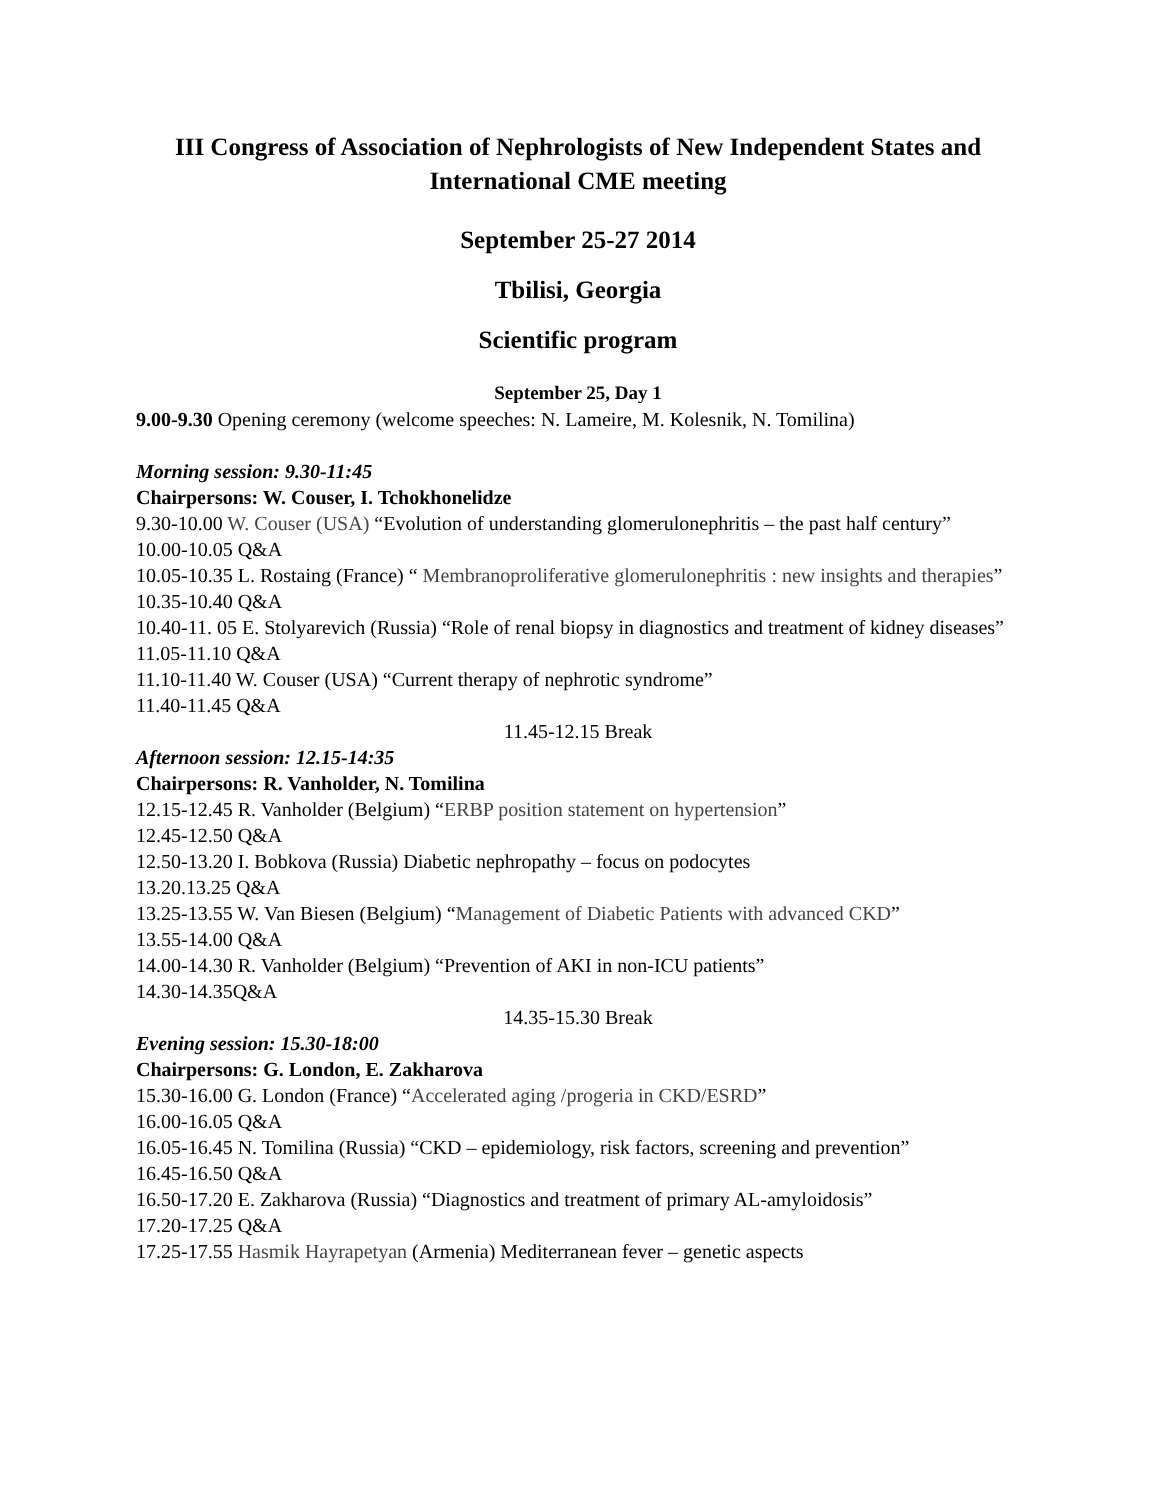III Congress of Association of Nephrologists of New Independent States and International CME meeting
September 25-27 2014
Tbilisi, Georgia
Scientific program
September 25, Day 1
9.00-9.30 Opening ceremony (welcome speeches: N. Lameire, M. Kolesnik, N. Tomilina)
Morning session: 9.30-11:45
Chairpersons: W. Couser, I. Tchokhonelidze
9.30-10.00 W. Couser (USA) “Evolution of understanding glomerulonephritis – the past half century”
10.00-10.05 Q&A
10.05-10.35 L. Rostaing (France) “ Membranoproliferative glomerulonephritis : new insights and therapies”
10.35-10.40 Q&A
10.40-11. 05 E. Stolyarevich (Russia) “Role of renal biopsy in diagnostics and treatment of kidney diseases”
11.05-11.10 Q&A
11.10-11.40 W. Couser (USA) “Current therapy of nephrotic syndrome”
11.40-11.45 Q&A
11.45-12.15 Break
Afternoon session: 12.15-14:35
Chairpersons: R. Vanholder, N. Tomilina
12.15-12.45 R. Vanholder (Belgium) “ERBP position statement on hypertension”
12.45-12.50 Q&A
12.50-13.20 I. Bobkova (Russia) Diabetic nephropathy – focus on podocytes
13.20.13.25 Q&A
13.25-13.55 W. Van Biesen (Belgium) “Management of Diabetic Patients with advanced CKD”
13.55-14.00 Q&A
14.00-14.30 R. Vanholder (Belgium) “Prevention of AKI in non-ICU patients”
14.30-14.35Q&A
14.35-15.30 Break
Evening session: 15.30-18:00
Chairpersons: G. London, E. Zakharova
15.30-16.00 G. London (France) “Accelerated aging /progeria in CKD/ESRD”
16.00-16.05 Q&A
16.05-16.45 N. Tomilina (Russia) “CKD – epidemiology, risk factors, screening and prevention”
16.45-16.50 Q&A
16.50-17.20 E. Zakharova (Russia) “Diagnostics and treatment of primary AL-amyloidosis”
17.20-17.25 Q&A
17.25-17.55 Hasmik Hayrapetyan (Armenia) Mediterranean fever – genetic aspects